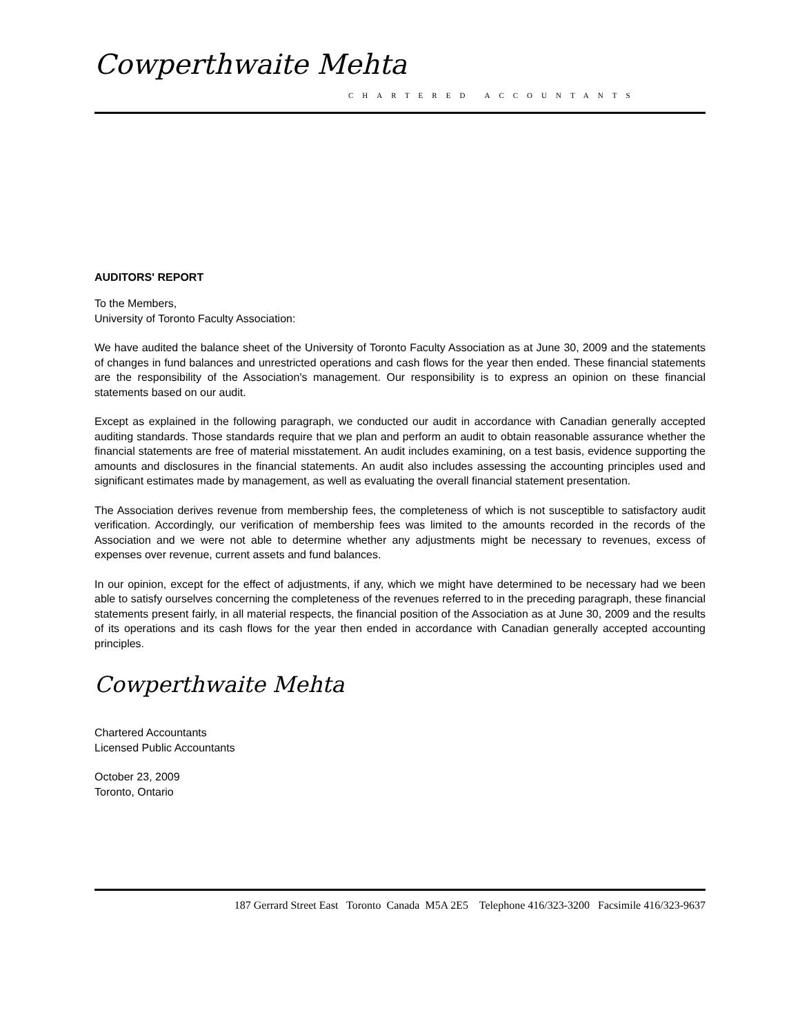Cowperthwaite Mehta
CHARTERED ACCOUNTANTS
AUDITORS' REPORT
To the Members,
University of Toronto Faculty Association:
We have audited the balance sheet of the University of Toronto Faculty Association as at June 30, 2009 and the statements of changes in fund balances and unrestricted operations and cash flows for the year then ended. These financial statements are the responsibility of the Association's management. Our responsibility is to express an opinion on these financial statements based on our audit.
Except as explained in the following paragraph, we conducted our audit in accordance with Canadian generally accepted auditing standards. Those standards require that we plan and perform an audit to obtain reasonable assurance whether the financial statements are free of material misstatement. An audit includes examining, on a test basis, evidence supporting the amounts and disclosures in the financial statements. An audit also includes assessing the accounting principles used and significant estimates made by management, as well as evaluating the overall financial statement presentation.
The Association derives revenue from membership fees, the completeness of which is not susceptible to satisfactory audit verification. Accordingly, our verification of membership fees was limited to the amounts recorded in the records of the Association and we were not able to determine whether any adjustments might be necessary to revenues, excess of expenses over revenue, current assets and fund balances.
In our opinion, except for the effect of adjustments, if any, which we might have determined to be necessary had we been able to satisfy ourselves concerning the completeness of the revenues referred to in the preceding paragraph, these financial statements present fairly, in all material respects, the financial position of the Association as at June 30, 2009 and the results of its operations and its cash flows for the year then ended in accordance with Canadian generally accepted accounting principles.
Cowperthwaite Mehta
Chartered Accountants
Licensed Public Accountants
October 23, 2009
Toronto, Ontario
187 Gerrard Street East Toronto Canada M5A 2E5 Telephone 416/323-3200 Facsimile 416/323-9637